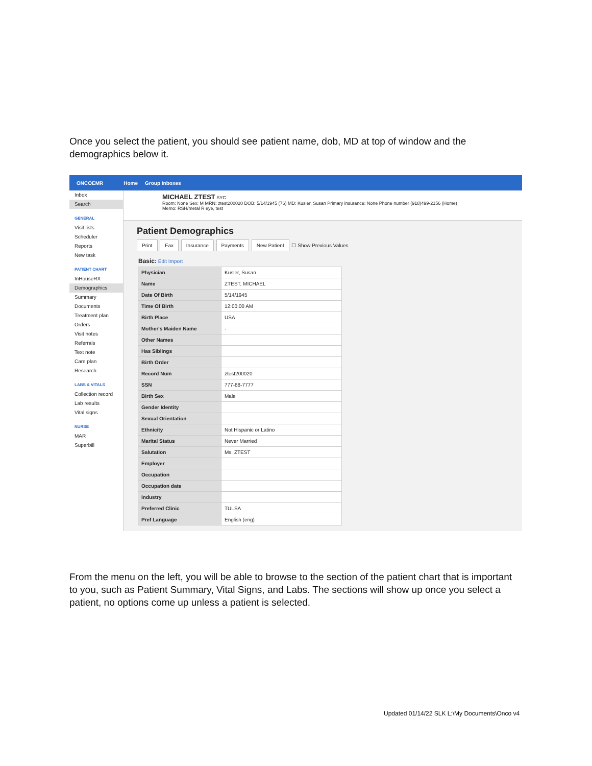Once you select the patient, you should see patient name, dob, MD at top of window and the demographics below it.
ONCOEMR Home Group Inboxes
Inbox
Search
GENERAL
Visit lists
Scheduler
Reports
New task
PATIENT CHART
InHouseRX
Demographics
Summary
Documents
Treatment plan
Orders
Visit notes
Referrals
Text note
Care plan
Research
LABS & VITALS
Collection record
Lab results
Vital signs
NURSE
MAR
Superbill
MICHAEL ZTEST SYC
Room: None Sex: M MRN: ztest200020 DOB: 5/14/1945 (76) MD: Kusler, Susan Primary insurance: None Phone number (918)499-2156 (Home)
Memo: RSH/metal R eye, test
Patient Demographics
Print Fax Insurance Payments New Patient ☐ Show Previous Values
Basic: Edit Import
| Physician | Kusler, Susan |
| Name | ZTEST, MICHAEL |
| Date Of Birth | 5/14/1945 |
| Time Of Birth | 12:00:00 AM |
| Birth Place | USA |
| Mother's Maiden Name | - |
| Other Names | |
| Has Siblings | |
| Birth Order | |
| Record Num | ztest200020 |
| SSN | 777-88-7777 |
| Birth Sex | Male |
| Gender Identity | |
| Sexual Orientation | |
| Ethnicity | Not Hispanic or Latino |
| Marital Status | Never Married |
| Salutation | Ms. ZTEST |
| Employer | |
| Occupation | |
| Occupation date | |
| Industry | |
| Preferred Clinic | TULSA |
| Pref Language | English (eng) |
From the menu on the left, you will be able to browse to the section of the patient chart that is important to you, such as Patient Summary, Vital Signs, and Labs. The sections will show up once you select a patient, no options come up unless a patient is selected.
Updated 01/14/22 SLK L:\My Documents\Onco v4